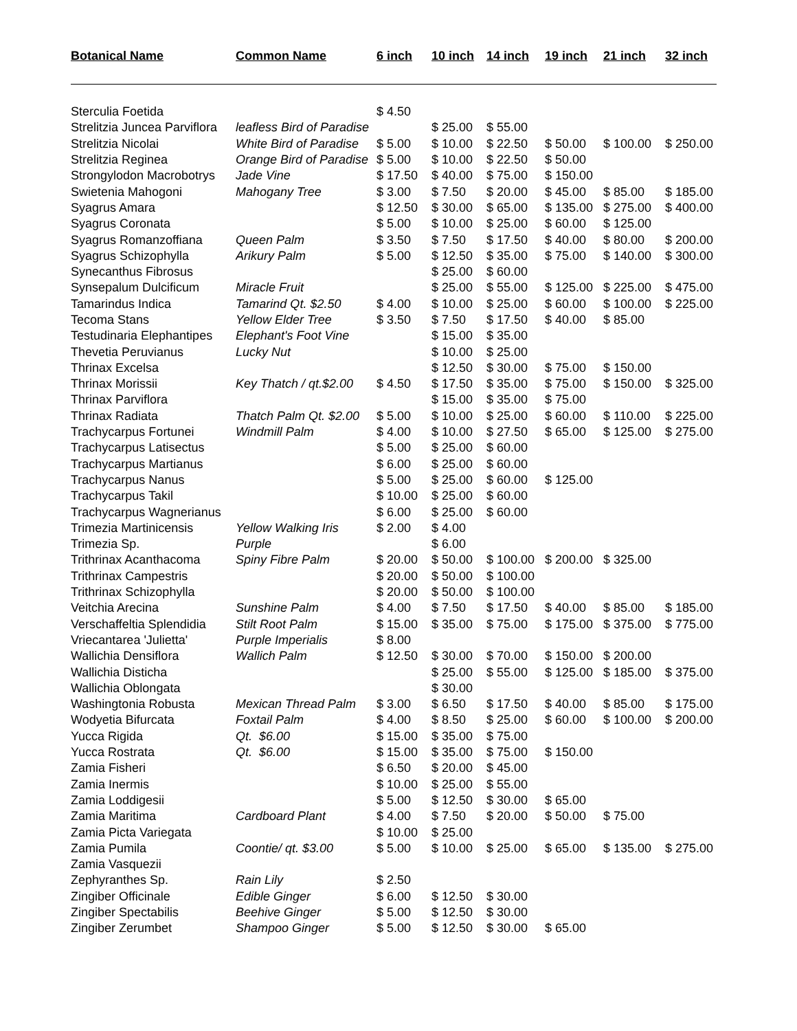| Botanical Name | Common Name | 6 inch | 10 inch | 14 inch | 19 inch | 21 inch | 32 inch |
| --- | --- | --- | --- | --- | --- | --- | --- |
| Sterculia Foetida | | $ 4.50 | | | | | |
| Strelitzia Juncea Parviflora | leafless Bird of Paradise | | $ 25.00 | $ 55.00 | | | |
| Strelitzia Nicolai | White Bird of Paradise | $ 5.00 | $ 10.00 | $ 22.50 | $ 50.00 | $ 100.00 | $ 250.00 |
| Strelitzia Reginea | Orange Bird of Paradise | $ 5.00 | $ 10.00 | $ 22.50 | $ 50.00 | | |
| Strongylodon Macrobotrys | Jade Vine | $ 17.50 | $ 40.00 | $ 75.00 | $ 150.00 | | |
| Swietenia Mahogoni | Mahogany Tree | $ 3.00 | $ 7.50 | $ 20.00 | $ 45.00 | $ 85.00 | $ 185.00 |
| Syagrus Amara | | $ 12.50 | $ 30.00 | $ 65.00 | $ 135.00 | $ 275.00 | $ 400.00 |
| Syagrus Coronata | | $ 5.00 | $ 10.00 | $ 25.00 | $ 60.00 | $ 125.00 | |
| Syagrus Romanzoffiana | Queen Palm | $ 3.50 | $ 7.50 | $ 17.50 | $ 40.00 | $ 80.00 | $ 200.00 |
| Syagrus Schizophylla | Arikury Palm | $ 5.00 | $ 12.50 | $ 35.00 | $ 75.00 | $ 140.00 | $ 300.00 |
| Synecanthus Fibrosus | | | $ 25.00 | $ 60.00 | | | |
| Synsepalum Dulcificum | Miracle Fruit | | $ 25.00 | $ 55.00 | $ 125.00 | $ 225.00 | $ 475.00 |
| Tamarindus Indica | Tamarind Qt. $2.50 | $ 4.00 | $ 10.00 | $ 25.00 | $ 60.00 | $ 100.00 | $ 225.00 |
| Tecoma Stans | Yellow Elder Tree | $ 3.50 | $ 7.50 | $ 17.50 | $ 40.00 | $ 85.00 | |
| Testudinaria Elephantipes | Elephant's Foot Vine | | $ 15.00 | $ 35.00 | | | |
| Thevetia Peruvianus | Lucky Nut | | $ 10.00 | $ 25.00 | | | |
| Thrinax Excelsa | | | $ 12.50 | $ 30.00 | $ 75.00 | $ 150.00 | |
| Thrinax Morissii | Key Thatch / qt.$2.00 | $ 4.50 | $ 17.50 | $ 35.00 | $ 75.00 | $ 150.00 | $ 325.00 |
| Thrinax Parviflora | | | $ 15.00 | $ 35.00 | $ 75.00 | | |
| Thrinax Radiata | Thatch Palm Qt. $2.00 | $ 5.00 | $ 10.00 | $ 25.00 | $ 60.00 | $ 110.00 | $ 225.00 |
| Trachycarpus Fortunei | Windmill Palm | $ 4.00 | $ 10.00 | $ 27.50 | $ 65.00 | $ 125.00 | $ 275.00 |
| Trachycarpus Latisectus | | $ 5.00 | $ 25.00 | $ 60.00 | | | |
| Trachycarpus Martianus | | $ 6.00 | $ 25.00 | $ 60.00 | | | |
| Trachycarpus Nanus | | $ 5.00 | $ 25.00 | $ 60.00 | $ 125.00 | | |
| Trachycarpus Takil | | $ 10.00 | $ 25.00 | $ 60.00 | | | |
| Trachycarpus Wagnerianus | | $ 6.00 | $ 25.00 | $ 60.00 | | | |
| Trimezia Martinicensis | Yellow Walking Iris | $ 2.00 | $ 4.00 | | | | |
| Trimezia Sp. | Purple | | $ 6.00 | | | | |
| Trithrinax Acanthacoma | Spiny Fibre Palm | $ 20.00 | $ 50.00 | $ 100.00 | $ 200.00 | $ 325.00 | |
| Trithrinax Campestris | | $ 20.00 | $ 50.00 | $ 100.00 | | | |
| Trithrinax Schizophylla | | $ 20.00 | $ 50.00 | $ 100.00 | | | |
| Veitchia Arecina | Sunshine Palm | $ 4.00 | $ 7.50 | $ 17.50 | $ 40.00 | $ 85.00 | $ 185.00 |
| Verschaffeltia Splendidia | Stilt Root Palm | $ 15.00 | $ 35.00 | $ 75.00 | $ 175.00 | $ 375.00 | $ 775.00 |
| Vriecantarea 'Julietta' | Purple Imperialis | $ 8.00 | | | | | |
| Wallichia Densiflora | Wallich Palm | $ 12.50 | $ 30.00 | $ 70.00 | $ 150.00 | $ 200.00 | |
| Wallichia Disticha | | | $ 25.00 | $ 55.00 | $ 125.00 | $ 185.00 | $ 375.00 |
| Wallichia Oblongata | | | $ 30.00 | | | | |
| Washingtonia Robusta | Mexican Thread Palm | $ 3.00 | $ 6.50 | $ 17.50 | $ 40.00 | $ 85.00 | $ 175.00 |
| Wodyetia Bifurcata | Foxtail Palm | $ 4.00 | $ 8.50 | $ 25.00 | $ 60.00 | $ 100.00 | $ 200.00 |
| Yucca Rigida | Qt. $6.00 | $ 15.00 | $ 35.00 | $ 75.00 | | | |
| Yucca Rostrata | Qt. $6.00 | $ 15.00 | $ 35.00 | $ 75.00 | $ 150.00 | | |
| Zamia Fisheri | | $ 6.50 | $ 20.00 | $ 45.00 | | | |
| Zamia Inermis | | $ 10.00 | $ 25.00 | $ 55.00 | | | |
| Zamia Loddigesii | | $ 5.00 | $ 12.50 | $ 30.00 | $ 65.00 | | |
| Zamia Maritima | Cardboard Plant | $ 4.00 | $ 7.50 | $ 20.00 | $ 50.00 | $ 75.00 | |
| Zamia Picta Variegata | | $ 10.00 | $ 25.00 | | | | |
| Zamia Pumila | Coontie/ qt. $3.00 | $ 5.00 | $ 10.00 | $ 25.00 | $ 65.00 | $ 135.00 | $ 275.00 |
| Zamia Vasquezii | | | | | | | |
| Zephyranthes Sp. | Rain Lily | $ 2.50 | | | | | |
| Zingiber Officinale | Edible Ginger | $ 6.00 | $ 12.50 | $ 30.00 | | | |
| Zingiber Spectabilis | Beehive Ginger | $ 5.00 | $ 12.50 | $ 30.00 | | | |
| Zingiber Zerumbet | Shampoo Ginger | $ 5.00 | $ 12.50 | $ 30.00 | $ 65.00 | | |